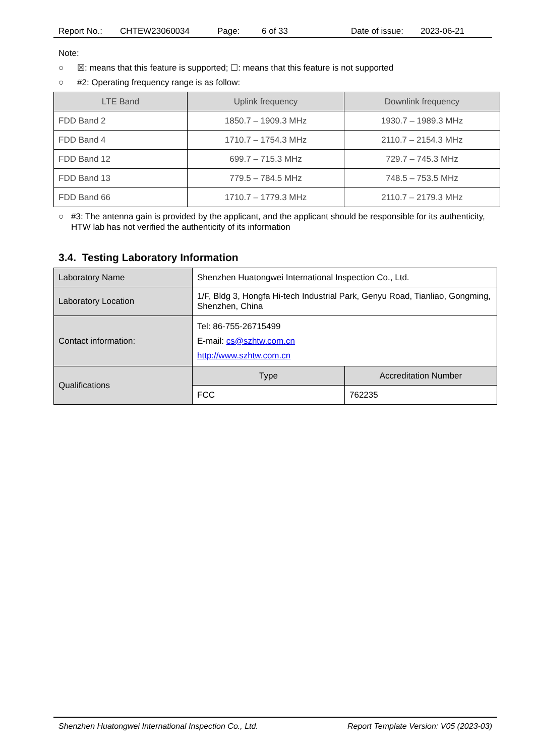Report No.: CHTEW23060034 Page: 6 of 33 Date of issue: 2023-06-21
Note:
○ ☒: means that this feature is supported; ☐: means that this feature is not supported
○ #2: Operating frequency range is as follow:
| LTE Band | Uplink frequency | Downlink frequency |
| --- | --- | --- |
| FDD Band 2 | 1850.7 – 1909.3 MHz | 1930.7 – 1989.3 MHz |
| FDD Band 4 | 1710.7 – 1754.3 MHz | 2110.7 – 2154.3 MHz |
| FDD Band 12 | 699.7 – 715.3 MHz | 729.7 – 745.3 MHz |
| FDD Band 13 | 779.5 – 784.5 MHz | 748.5 – 753.5 MHz |
| FDD Band 66 | 1710.7 – 1779.3 MHz | 2110.7 – 2179.3 MHz |
○ #3: The antenna gain is provided by the applicant, and the applicant should be responsible for its authenticity, HTW lab has not verified the authenticity of its information
3.4. Testing Laboratory Information
| Laboratory Name | Shenzhen Huatongwei International Inspection Co., Ltd. | |
| Laboratory Location | 1/F, Bldg 3, Hongfa Hi-tech Industrial Park, Genyu Road, Tianliao, Gongming, Shenzhen, China | |
| Contact information: | Tel: 86-755-26715499 E-mail: cs@szhtw.com.cn http://www.szhtw.com.cn | |
| Qualifications | Type | Accreditation Number |
| | FCC | 762235 |
Shenzhen Huatongwei International Inspection Co., Ltd. Report Template Version: V05 (2023-03)